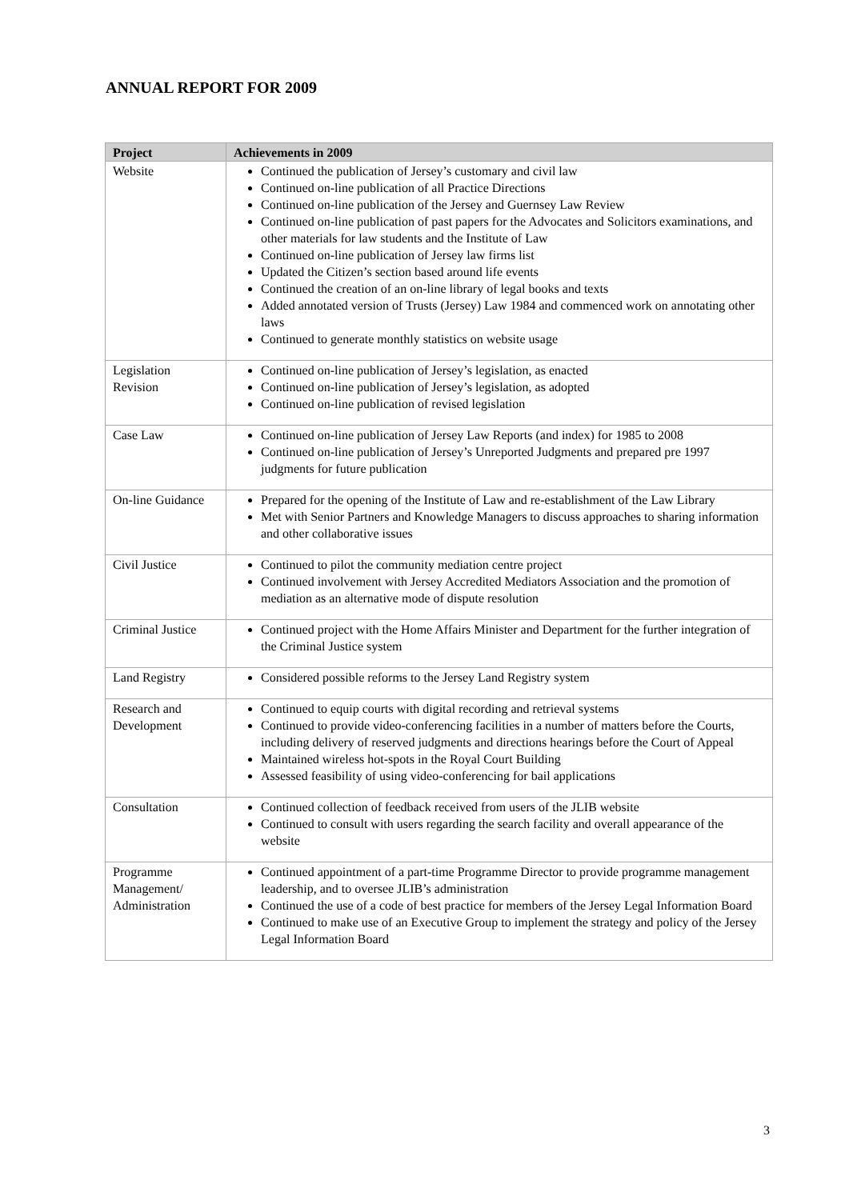ANNUAL REPORT FOR 2009
| Project | Achievements in 2009 |
| --- | --- |
| Website | Continued the publication of Jersey’s customary and civil law Continued on-line publication of all Practice Directions Continued on-line publication of the Jersey and Guernsey Law Review Continued on-line publication of past papers for the Advocates and Solicitors examinations, and other materials for law students and the Institute of Law Continued on-line publication of Jersey law firms list Updated the Citizen’s section based around life events Continued the creation of an on-line library of legal books and texts Added annotated version of Trusts (Jersey) Law 1984 and commenced work on annotating other laws Continued to generate monthly statistics on website usage |
| Legislation Revision | Continued on-line publication of Jersey’s legislation, as enacted Continued on-line publication of Jersey’s legislation, as adopted Continued on-line publication of revised legislation |
| Case Law | Continued on-line publication of Jersey Law Reports (and index) for 1985 to 2008 Continued on-line publication of Jersey’s Unreported Judgments and prepared pre 1997 judgments for future publication |
| On-line Guidance | Prepared for the opening of the Institute of Law and re-establishment of the Law Library Met with Senior Partners and Knowledge Managers to discuss approaches to sharing information and other collaborative issues |
| Civil Justice | Continued to pilot the community mediation centre project Continued involvement with Jersey Accredited Mediators Association and the promotion of mediation as an alternative mode of dispute resolution |
| Criminal Justice | Continued project with the Home Affairs Minister and Department for the further integration of the Criminal Justice system |
| Land Registry | Considered possible reforms to the Jersey Land Registry system |
| Research and Development | Continued to equip courts with digital recording and retrieval systems Continued to provide video-conferencing facilities in a number of matters before the Courts, including delivery of reserved judgments and directions hearings before the Court of Appeal Maintained wireless hot-spots in the Royal Court Building Assessed feasibility of using video-conferencing for bail applications |
| Consultation | Continued collection of feedback received from users of the JLIB website Continued to consult with users regarding the search facility and overall appearance of the website |
| Programme Management/ Administration | Continued appointment of a part-time Programme Director to provide programme management leadership, and to oversee JLIB’s administration Continued the use of a code of best practice for members of the Jersey Legal Information Board Continued to make use of an Executive Group to implement the strategy and policy of the Jersey Legal Information Board |
3